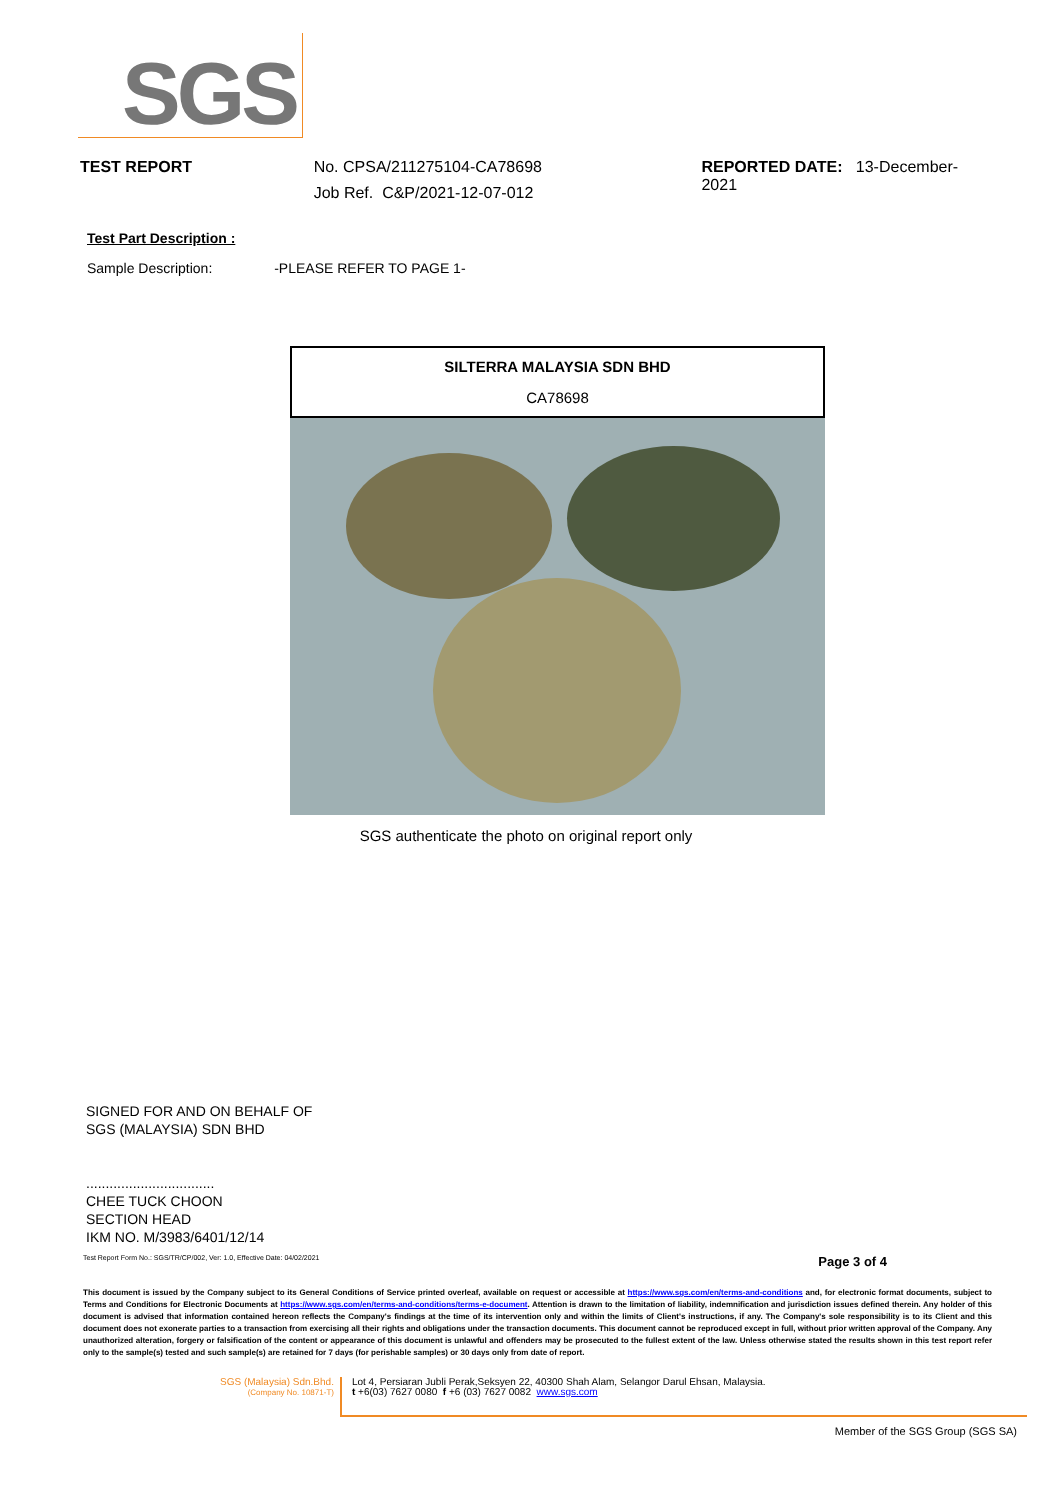SGS
TEST REPORT No. CPSA/211275104-CA78698
Job Ref. C&P/2021-12-07-012
REPORTED DATE: 13-December-2021
Test Part Description :
Sample Description: -PLEASE REFER TO PAGE 1-
SILTERRA MALAYSIA SDN BHD
CA78698
SGS authenticate the photo on original report only
SIGNED FOR AND ON BEHALF OF
SGS (MALAYSIA) SDN BHD
.................................
CHEE TUCK CHOON
SECTION HEAD
IKM NO. M/3983/6401/12/14
Test Report Form No.: SGS/TR/CP/002, Ver: 1.0, Effective Date: 04/02/2021 Page 3 of 4
This document is issued by the Company subject to its General Conditions of Service printed overleaf, available on request or accessible at https://www.sgs.com/en/terms-and-conditions and, for electronic format documents, subject to Terms and Conditions for Electronic Documents at https://www.sgs.com/en/terms-and-conditions/terms-e-document. Attention is drawn to the limitation of liability, indemnification and jurisdiction issues defined therein. Any holder of this document is advised that information contained hereon reflects the Company's findings at the time of its intervention only and within the limits of Client's instructions, if any. The Company's sole responsibility is to its Client and this document does not exonerate parties to a transaction from exercising all their rights and obligations under the transaction documents. This document cannot be reproduced except in full, without prior written approval of the Company. Any unauthorized alteration, forgery or falsification of the content or appearance of this document is unlawful and offenders may be prosecuted to the fullest extent of the law. Unless otherwise stated the results shown in this test report refer only to the sample(s) tested and such sample(s) are retained for 7 days (for perishable samples) or 30 days only from date of report.
SGS (Malaysia) Sdn.Bhd.
(Company No. 10871-T)
Lot 4, Persiaran Jubli Perak,Seksyen 22, 40300 Shah Alam, Selangor Darul Ehsan, Malaysia.
t +6(03) 7627 0080 f +6 (03) 7627 0082 www.sgs.com
Member of the SGS Group (SGS SA)